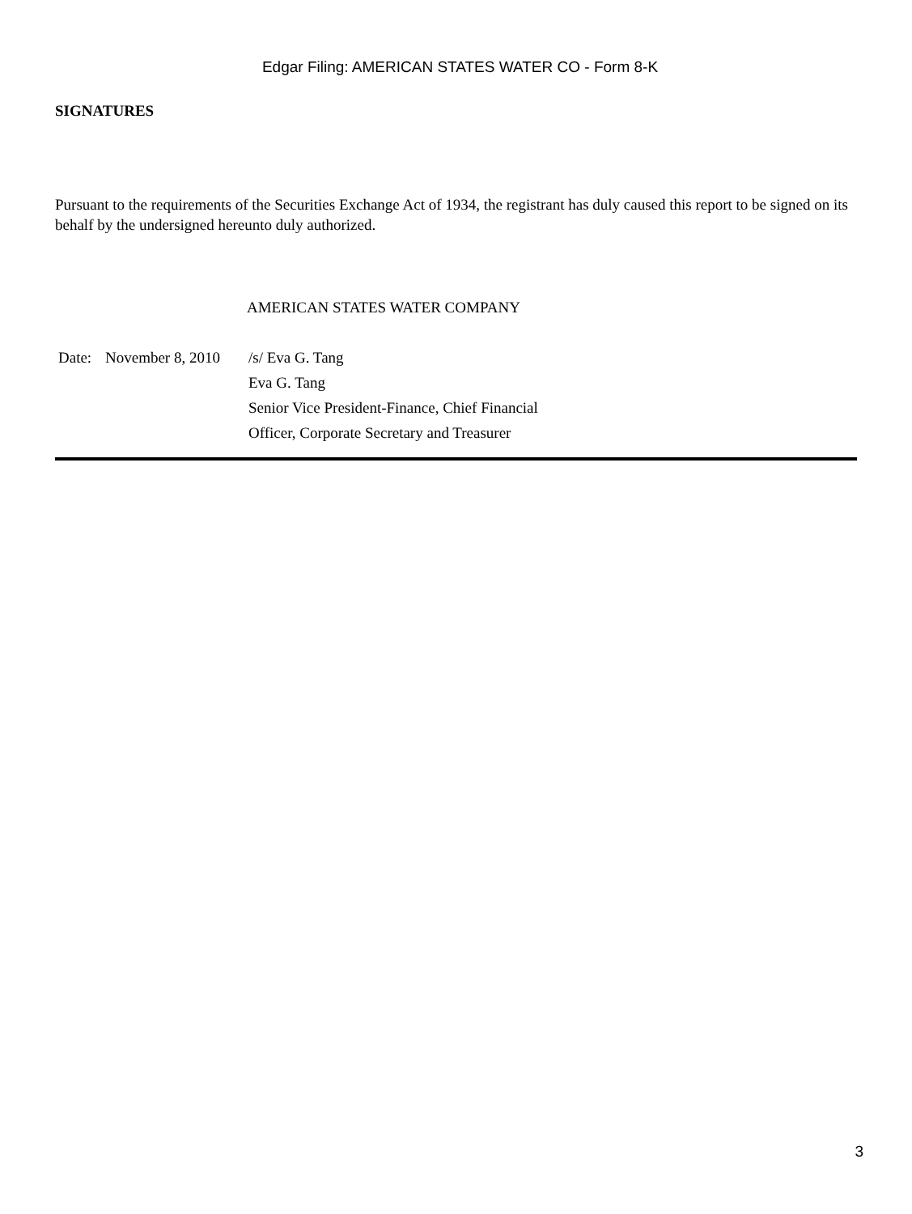Edgar Filing: AMERICAN STATES WATER CO - Form 8-K
SIGNATURES
Pursuant to the requirements of the Securities Exchange Act of 1934, the registrant has duly caused this report to be signed on its behalf by the undersigned hereunto duly authorized.
AMERICAN STATES WATER COMPANY
| Date: | November 8, 2010 | /s/ Eva G. Tang |
| | | Eva G. Tang |
| | | Senior Vice President-Finance, Chief Financial |
| | | Officer, Corporate Secretary and Treasurer |
3